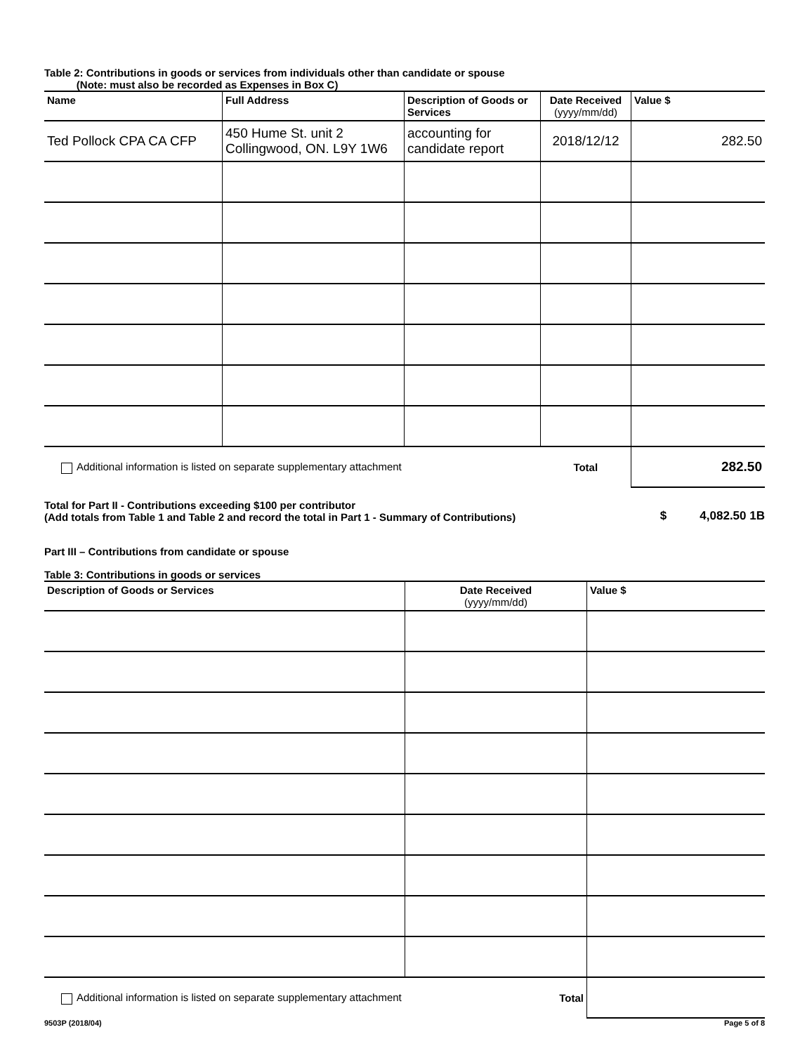Table 2: Contributions in goods or services from individuals other than candidate or spouse
(Note: must also be recorded as Expenses in Box C)
| Name | Full Address | Description of Goods or Services | Date Received (yyyy/mm/dd) | Value $ |
| --- | --- | --- | --- | --- |
| Ted Pollock CPA CA CFP | 450 Hume St. unit 2 Collingwood, ON. L9Y 1W6 | accounting for candidate report | 2018/12/12 | 282.50 |
| Additional information is listed on separate supplementary attachment | | | Total | 282.50 |
Total for Part II - Contributions exceeding $100 per contributor
(Add totals from Table 1 and Table 2 and record the total in Part 1 - Summary of Contributions) $ 4,082.50 1B
Part III – Contributions from candidate or spouse
Table 3: Contributions in goods or services
| Description of Goods or Services | Date Received (yyyy/mm/dd) | Value $ |
| --- | --- | --- |
| Additional information is listed on separate supplementary attachment | Total | |
9503P (2018/04) Page 5 of 8